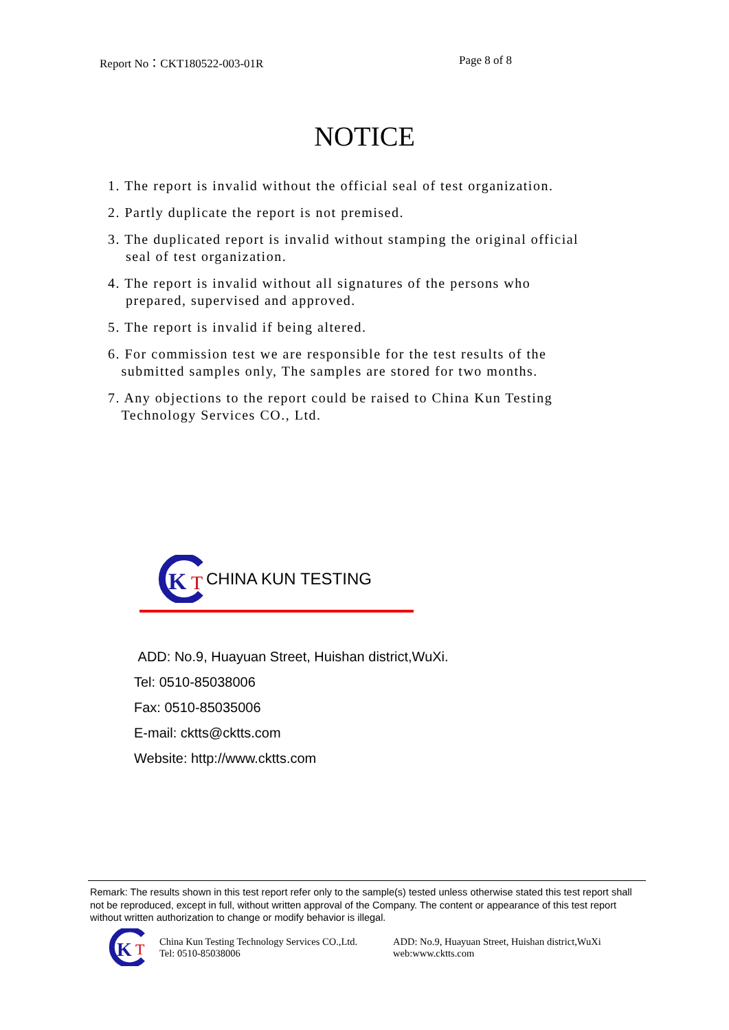Report No：CKT180522-003-01R Page 8 of 8
NOTICE
1. The report is invalid without the official seal of test organization.
2. Partly duplicate the report is not premised.
3. The duplicated report is invalid without stamping the original official
seal of test organization.
4. The report is invalid without all signatures of the persons who
prepared, supervised and approved.
5. The report is invalid if being altered.
6. For commission test we are responsible for the test results of the
submitted samples only, The samples are stored for two months.
7. Any objections to the report could be raised to China Kun Testing
Technology Services CO., Ltd.
K
T
CHINA KUN TESTING
ADD: No.9, Huayuan Street, Huishan district,WuXi.
Tel: 0510-85038006
Fax: 0510-85035006
E-mail: cktts@cktts.com
Website: http://www.cktts.com
Remark: The results shown in this test report refer only to the sample(s) tested unless otherwise stated this test report shall not be reproduced, except in full, without written approval of the Company. The content or appearance of this test report without written authorization to change or modify behavior is illegal.
K
T
China Kun Testing Technology Services CO.,Ltd.
Tel: 0510-85038006
ADD: No.9, Huayuan Street, Huishan district,WuXi
web:www.cktts.com